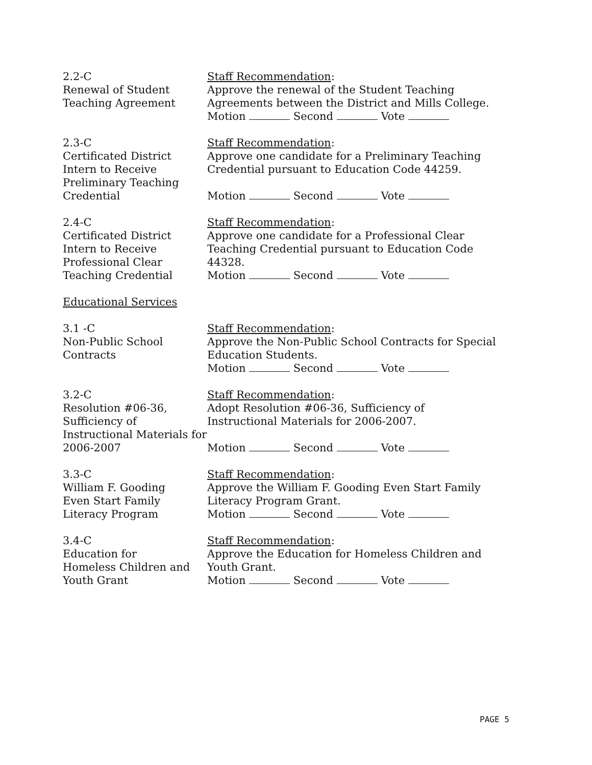2.2-C
Renewal of Student
Teaching Agreement
Staff Recommendation:
Approve the renewal of the Student Teaching Agreements between the District and Mills College.
Motion Second Vote
2.3-C
Certificated District Intern to Receive Preliminary Teaching Credential
Staff Recommendation:
Approve one candidate for a Preliminary Teaching Credential pursuant to Education Code 44259.
Motion Second Vote
2.4-C
Certificated District Intern to Receive Professional Clear Teaching Credential
Staff Recommendation:
Approve one candidate for a Professional Clear Teaching Credential pursuant to Education Code 44328.
Motion Second Vote
Educational Services
3.1 -C
Non-Public School
Contracts
Staff Recommendation:
Approve the Non-Public School Contracts for Special Education Students.
Motion Second Vote
3.2-C
Resolution #06-36,
Sufficiency of
Instructional Materials for 2006-2007
Staff Recommendation:
Adopt Resolution #06-36, Sufficiency of
Instructional Materials for 2006-2007.
Motion Second Vote
3.3-C
William F. Gooding
Even Start Family
Literacy Program
Staff Recommendation:
Approve the William F. Gooding Even Start Family Literacy Program Grant.
Motion Second Vote
3.4-C
Education for
Homeless Children and Youth Grant
Staff Recommendation:
Approve the Education for Homeless Children and Youth Grant.
Motion Second Vote
PAGE 5